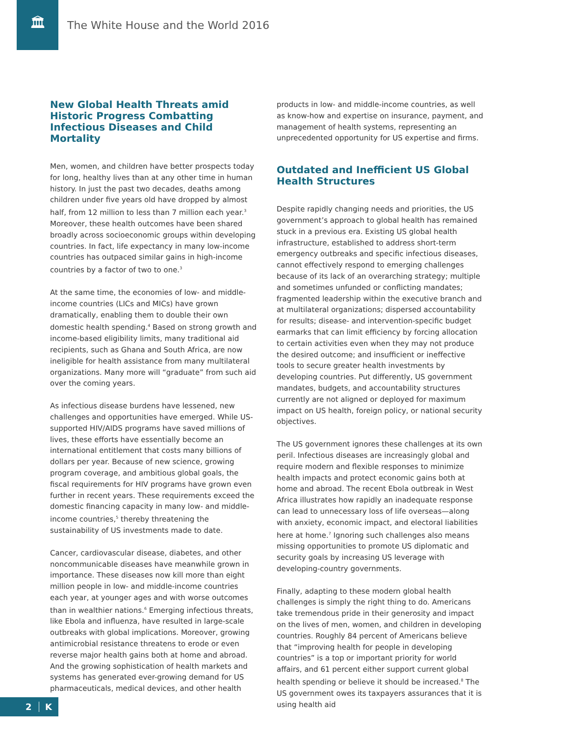🏛
The White House and the World 2016
New Global Health Threats amid Historic Progress Combatting Infectious Diseases and Child Mortality
Men, women, and children have better prospects today for long, healthy lives than at any other time in human history. In just the past two decades, deaths among children under five years old have dropped by almost half, from 12 million to less than 7 million each year.<sup>3</sup> Moreover, these health outcomes have been shared broadly across socioeconomic groups within developing countries. In fact, life expectancy in many low-income countries has outpaced similar gains in high-income countries by a factor of two to one.<sup>3</sup>
At the same time, the economies of low- and middle-income countries (LICs and MICs) have grown dramatically, enabling them to double their own domestic health spending.<sup>4</sup> Based on strong growth and income-based eligibility limits, many traditional aid recipients, such as Ghana and South Africa, are now ineligible for health assistance from many multilateral organizations. Many more will “graduate” from such aid over the coming years.
As infectious disease burdens have lessened, new challenges and opportunities have emerged. While US-supported HIV/AIDS programs have saved millions of lives, these efforts have essentially become an international entitlement that costs many billions of dollars per year. Because of new science, growing program coverage, and ambitious global goals, the fiscal requirements for HIV programs have grown even further in recent years. These requirements exceed the domestic financing capacity in many low- and middle-income countries,<sup>5</sup> thereby threatening the sustainability of US investments made to date.
Cancer, cardiovascular disease, diabetes, and other noncommunicable diseases have meanwhile grown in importance. These diseases now kill more than eight million people in low- and middle-income countries each year, at younger ages and with worse outcomes than in wealthier nations.<sup>6</sup> Emerging infectious threats, like Ebola and influenza, have resulted in large-scale outbreaks with global implications. Moreover, growing antimicrobial resistance threatens to erode or even reverse major health gains both at home and abroad. And the growing sophistication of health markets and systems has generated ever-growing demand for US pharmaceuticals, medical devices, and other health
products in low- and middle-income countries, as well as know-how and expertise on insurance, payment, and management of health systems, representing an unprecedented opportunity for US expertise and firms.
Outdated and Inefficient US Global Health Structures
Despite rapidly changing needs and priorities, the US government’s approach to global health has remained stuck in a previous era. Existing US global health infrastructure, established to address short-term emergency outbreaks and specific infectious diseases, cannot effectively respond to emerging challenges because of its lack of an overarching strategy; multiple and sometimes unfunded or conflicting mandates; fragmented leadership within the executive branch and at multilateral organizations; dispersed accountability for results; disease- and intervention-specific budget earmarks that can limit efficiency by forcing allocation to certain activities even when they may not produce the desired outcome; and insufficient or ineffective tools to secure greater health investments by developing countries. Put differently, US government mandates, budgets, and accountability structures currently are not aligned or deployed for maximum impact on US health, foreign policy, or national security objectives.
The US government ignores these challenges at its own peril. Infectious diseases are increasingly global and require modern and flexible responses to minimize health impacts and protect economic gains both at home and abroad. The recent Ebola outbreak in West Africa illustrates how rapidly an inadequate response can lead to unnecessary loss of life overseas—along with anxiety, economic impact, and electoral liabilities here at home.<sup>7</sup> Ignoring such challenges also means missing opportunities to promote US diplomatic and security goals by increasing US leverage with developing-country governments.
Finally, adapting to these modern global health challenges is simply the right thing to do. Americans take tremendous pride in their generosity and impact on the lives of men, women, and children in developing countries. Roughly 84 percent of Americans believe that “improving health for people in developing countries” is a top or important priority for world affairs, and 61 percent either support current global health spending or believe it should be increased.<sup>8</sup> The US government owes its taxpayers assurances that it is using health aid
2 K